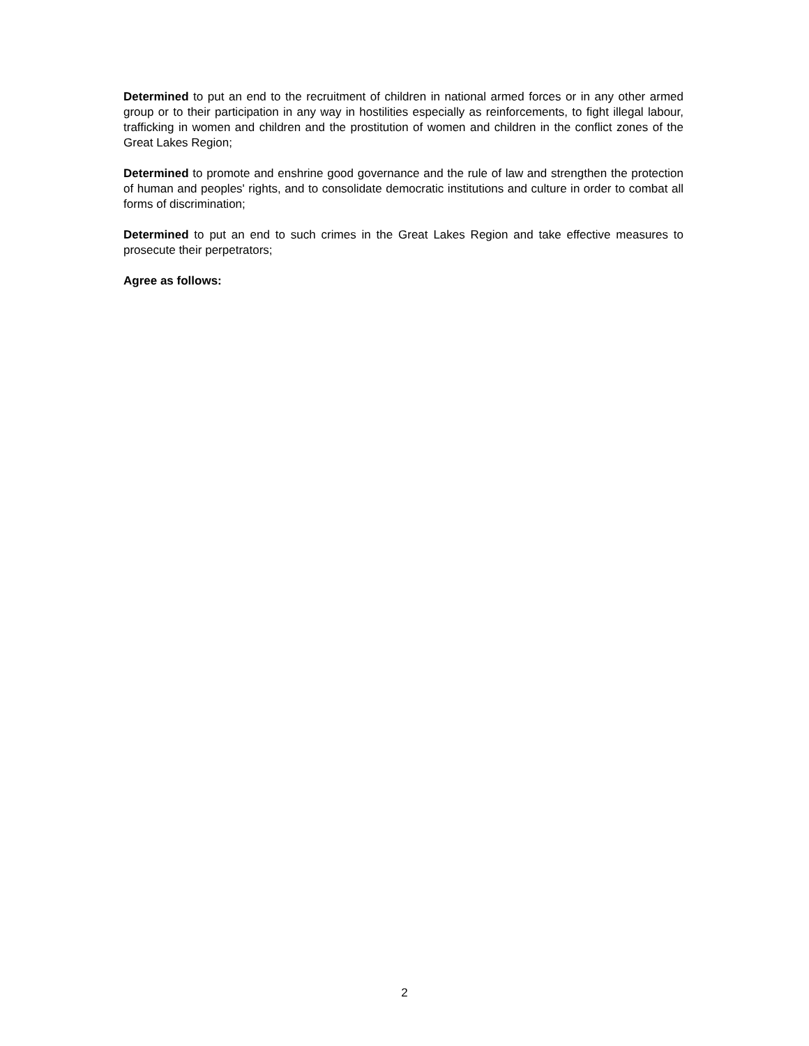Determined to put an end to the recruitment of children in national armed forces or in any other armed group or to their participation in any way in hostilities especially as reinforcements, to fight illegal labour, trafficking in women and children and the prostitution of women and children in the conflict zones of the Great Lakes Region;
Determined to promote and enshrine good governance and the rule of law and strengthen the protection of human and peoples' rights, and to consolidate democratic institutions and culture in order to combat all forms of discrimination;
Determined to put an end to such crimes in the Great Lakes Region and take effective measures to prosecute their perpetrators;
Agree as follows:
2